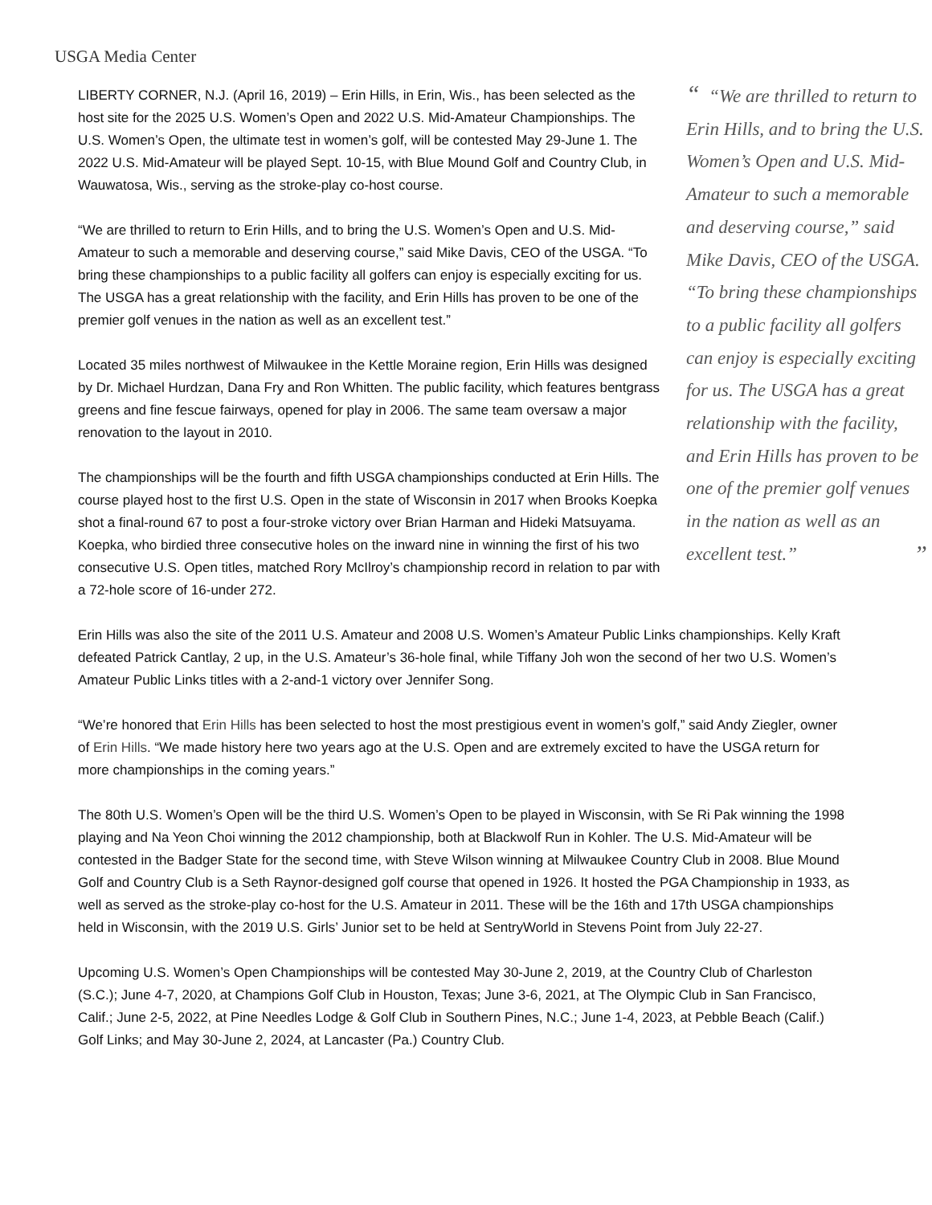USGA Media Center
“ “We are thrilled to return to Erin Hills, and to bring the U.S. Women’s Open and U.S. Mid-Amateur to such a memorable and deserving course,” said Mike Davis, CEO of the USGA. “To bring these championships to a public facility all golfers can enjoy is especially exciting for us. The USGA has a great relationship with the facility, and Erin Hills has proven to be one of the premier golf venues in the nation as well as an excellent test.” ”
LIBERTY CORNER, N.J. (April 16, 2019) – Erin Hills, in Erin, Wis., has been selected as the host site for the 2025 U.S. Women’s Open and 2022 U.S. Mid-Amateur Championships. The U.S. Women’s Open, the ultimate test in women’s golf, will be contested May 29-June 1. The 2022 U.S. Mid-Amateur will be played Sept. 10-15, with Blue Mound Golf and Country Club, in Wauwatosa, Wis., serving as the stroke-play co-host course.
“We are thrilled to return to Erin Hills, and to bring the U.S. Women’s Open and U.S. Mid-Amateur to such a memorable and deserving course,” said Mike Davis, CEO of the USGA. “To bring these championships to a public facility all golfers can enjoy is especially exciting for us. The USGA has a great relationship with the facility, and Erin Hills has proven to be one of the premier golf venues in the nation as well as an excellent test.”
Located 35 miles northwest of Milwaukee in the Kettle Moraine region, Erin Hills was designed by Dr. Michael Hurdzan, Dana Fry and Ron Whitten. The public facility, which features bentgrass greens and fine fescue fairways, opened for play in 2006. The same team oversaw a major renovation to the layout in 2010.
The championships will be the fourth and fifth USGA championships conducted at Erin Hills. The course played host to the first U.S. Open in the state of Wisconsin in 2017 when Brooks Koepka shot a final-round 67 to post a four-stroke victory over Brian Harman and Hideki Matsuyama. Koepka, who birdied three consecutive holes on the inward nine in winning the first of his two consecutive U.S. Open titles, matched Rory McIlroy’s championship record in relation to par with a 72-hole score of 16-under 272.
Erin Hills was also the site of the 2011 U.S. Amateur and 2008 U.S. Women’s Amateur Public Links championships. Kelly Kraft defeated Patrick Cantlay, 2 up, in the U.S. Amateur’s 36-hole final, while Tiffany Joh won the second of her two U.S. Women’s Amateur Public Links titles with a 2-and-1 victory over Jennifer Song.
“We’re honored that Erin Hills has been selected to host the most prestigious event in women’s golf,” said Andy Ziegler, owner of Erin Hills. “We made history here two years ago at the U.S. Open and are extremely excited to have the USGA return for more championships in the coming years.”
The 80th U.S. Women’s Open will be the third U.S. Women’s Open to be played in Wisconsin, with Se Ri Pak winning the 1998 playing and Na Yeon Choi winning the 2012 championship, both at Blackwolf Run in Kohler. The U.S. Mid-Amateur will be contested in the Badger State for the second time, with Steve Wilson winning at Milwaukee Country Club in 2008. Blue Mound Golf and Country Club is a Seth Raynor-designed golf course that opened in 1926. It hosted the PGA Championship in 1933, as well as served as the stroke-play co-host for the U.S. Amateur in 2011. These will be the 16th and 17th USGA championships held in Wisconsin, with the 2019 U.S. Girls’ Junior set to be held at SentryWorld in Stevens Point from July 22-27.
Upcoming U.S. Women’s Open Championships will be contested May 30-June 2, 2019, at the Country Club of Charleston (S.C.); June 4-7, 2020, at Champions Golf Club in Houston, Texas; June 3-6, 2021, at The Olympic Club in San Francisco, Calif.; June 2-5, 2022, at Pine Needles Lodge & Golf Club in Southern Pines, N.C.; June 1-4, 2023, at Pebble Beach (Calif.) Golf Links; and May 30-June 2, 2024, at Lancaster (Pa.) Country Club.